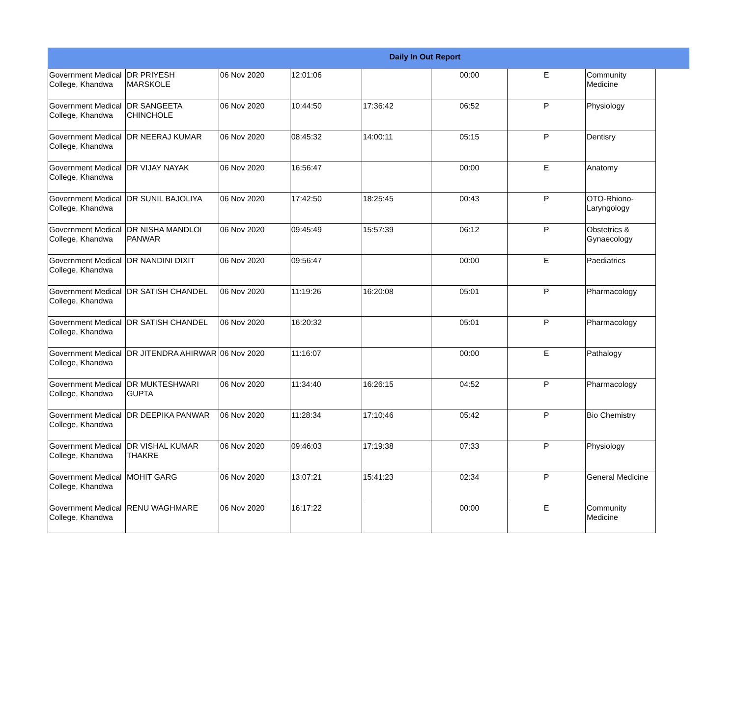Daily In Out Report
| Government Medical College, Khandwa | DR PRIYESH MARSKOLE | 06 Nov 2020 | 12:01:06 | | 00:00 | E | Community Medicine |
| Government Medical College, Khandwa | DR SANGEETA CHINCHOLE | 06 Nov 2020 | 10:44:50 | 17:36:42 | 06:52 | P | Physiology |
| Government Medical College, Khandwa | DR NEERAJ KUMAR | 06 Nov 2020 | 08:45:32 | 14:00:11 | 05:15 | P | Dentisry |
| Government Medical College, Khandwa | DR VIJAY NAYAK | 06 Nov 2020 | 16:56:47 | | 00:00 | E | Anatomy |
| Government Medical College, Khandwa | DR SUNIL BAJOLIYA | 06 Nov 2020 | 17:42:50 | 18:25:45 | 00:43 | P | OTO-Rhiono-Laryngology |
| Government Medical College, Khandwa | DR NISHA MANDLOI PANWAR | 06 Nov 2020 | 09:45:49 | 15:57:39 | 06:12 | P | Obstetrics & Gynaecology |
| Government Medical College, Khandwa | DR NANDINI DIXIT | 06 Nov 2020 | 09:56:47 | | 00:00 | E | Paediatrics |
| Government Medical College, Khandwa | DR SATISH CHANDEL | 06 Nov 2020 | 11:19:26 | 16:20:08 | 05:01 | P | Pharmacology |
| Government Medical College, Khandwa | DR SATISH CHANDEL | 06 Nov 2020 | 16:20:32 | | 05:01 | P | Pharmacology |
| Government Medical College, Khandwa | DR JITENDRA AHIRWAR | 06 Nov 2020 | 11:16:07 | | 00:00 | E | Pathalogy |
| Government Medical College, Khandwa | DR MUKTESHWARI GUPTA | 06 Nov 2020 | 11:34:40 | 16:26:15 | 04:52 | P | Pharmacology |
| Government Medical College, Khandwa | DR DEEPIKA PANWAR | 06 Nov 2020 | 11:28:34 | 17:10:46 | 05:42 | P | Bio Chemistry |
| Government Medical College, Khandwa | DR VISHAL KUMAR THAKRE | 06 Nov 2020 | 09:46:03 | 17:19:38 | 07:33 | P | Physiology |
| Government Medical College, Khandwa | MOHIT GARG | 06 Nov 2020 | 13:07:21 | 15:41:23 | 02:34 | P | General Medicine |
| Government Medical College, Khandwa | RENU WAGHMARE | 06 Nov 2020 | 16:17:22 | | 00:00 | E | Community Medicine |